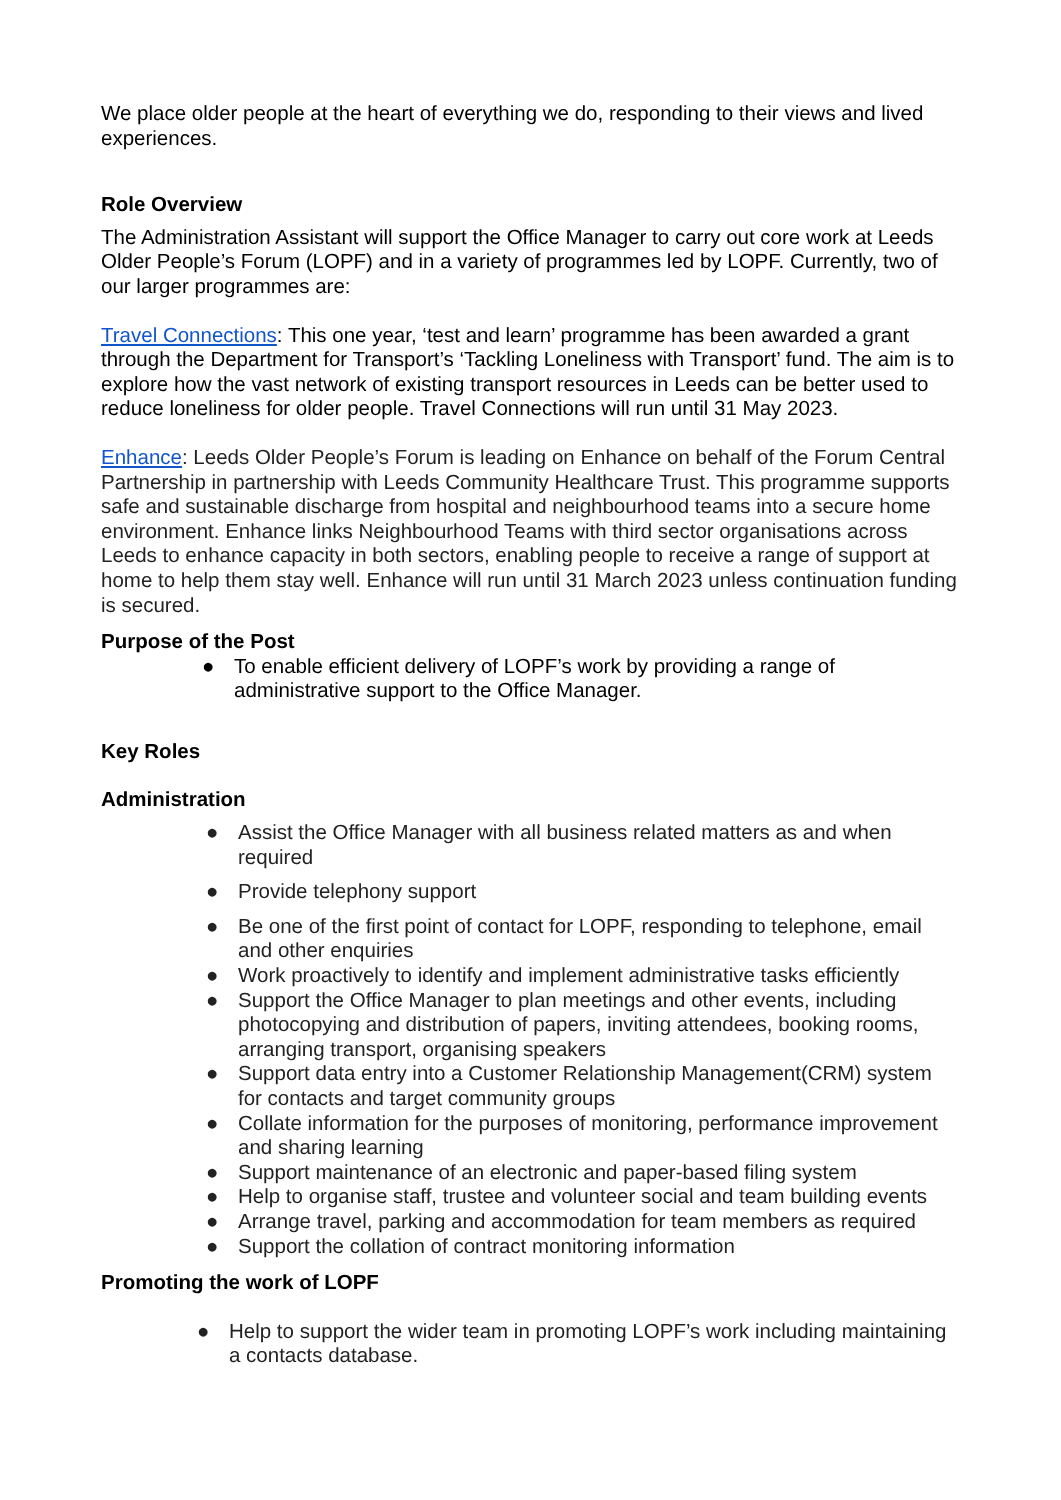We place older people at the heart of everything we do, responding to their views and lived experiences.
Role Overview
The Administration Assistant will support the Office Manager to carry out core work at Leeds Older People’s Forum (LOPF) and in a variety of programmes led by LOPF. Currently, two of our larger programmes are:
Travel Connections: This one year, ‘test and learn’ programme has been awarded a grant through the Department for Transport’s ‘Tackling Loneliness with Transport’ fund. The aim is to explore how the vast network of existing transport resources in Leeds can be better used to reduce loneliness for older people. Travel Connections will run until 31 May 2023.
Enhance: Leeds Older People’s Forum is leading on Enhance on behalf of the Forum Central Partnership in partnership with Leeds Community Healthcare Trust. This programme supports safe and sustainable discharge from hospital and neighbourhood teams into a secure home environment. Enhance links Neighbourhood Teams with third sector organisations across Leeds to enhance capacity in both sectors, enabling people to receive a range of support at home to help them stay well. Enhance will run until 31 March 2023 unless continuation funding is secured.
Purpose of the Post
● To enable efficient delivery of LOPF’s work by providing a range of administrative support to the Office Manager.
Key Roles
Administration
● Assist the Office Manager with all business related matters as and when required
● Provide telephony support
● Be one of the first point of contact for LOPF, responding to telephone, email and other enquiries
● Work proactively to identify and implement administrative tasks efficiently
● Support the Office Manager to plan meetings and other events, including photocopying and distribution of papers, inviting attendees, booking rooms, arranging transport, organising speakers
● Support data entry into a Customer Relationship Management(CRM) system for contacts and target community groups
● Collate information for the purposes of monitoring, performance improvement and sharing learning
● Support maintenance of an electronic and paper-based filing system
● Help to organise staff, trustee and volunteer social and team building events
● Arrange travel, parking and accommodation for team members as required
● Support the collation of contract monitoring information
Promoting the work of LOPF
● Help to support the wider team in promoting LOPF’s work including maintaining a contacts database.